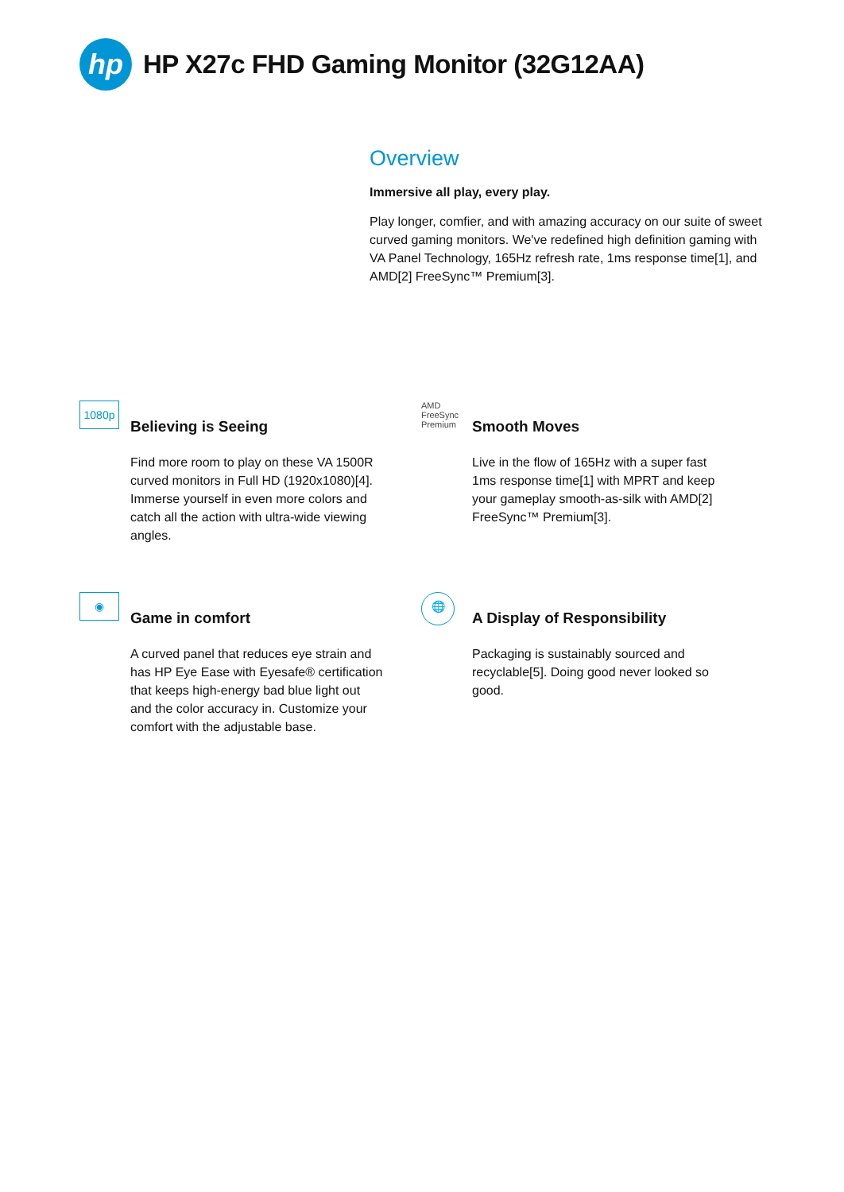hp
HP X27c FHD Gaming Monitor (32G12AA)
Overview
Immersive all play, every play.
Play longer, comfier, and with amazing accuracy on our suite of sweet curved gaming monitors. We've redefined high definition gaming with VA Panel Technology, 165Hz refresh rate, 1ms response time[1], and AMD[2] FreeSync™ Premium[3].
1080p
Believing is Seeing
Find more room to play on these VA 1500R curved monitors in Full HD (1920x1080)[4]. Immerse yourself in even more colors and catch all the action with ultra-wide viewing angles.
AMD
FreeSync
Premium
Smooth Moves
Live in the flow of 165Hz with a super fast 1ms response time[1] with MPRT and keep your gameplay smooth-as-silk with AMD[2] FreeSync™ Premium[3].
◉
Game in comfort
A curved panel that reduces eye strain and has HP Eye Ease with Eyesafe® certification that keeps high-energy bad blue light out and the color accuracy in. Customize your comfort with the adjustable base.
🌐
A Display of Responsibility
Packaging is sustainably sourced and recyclable[5]. Doing good never looked so good.